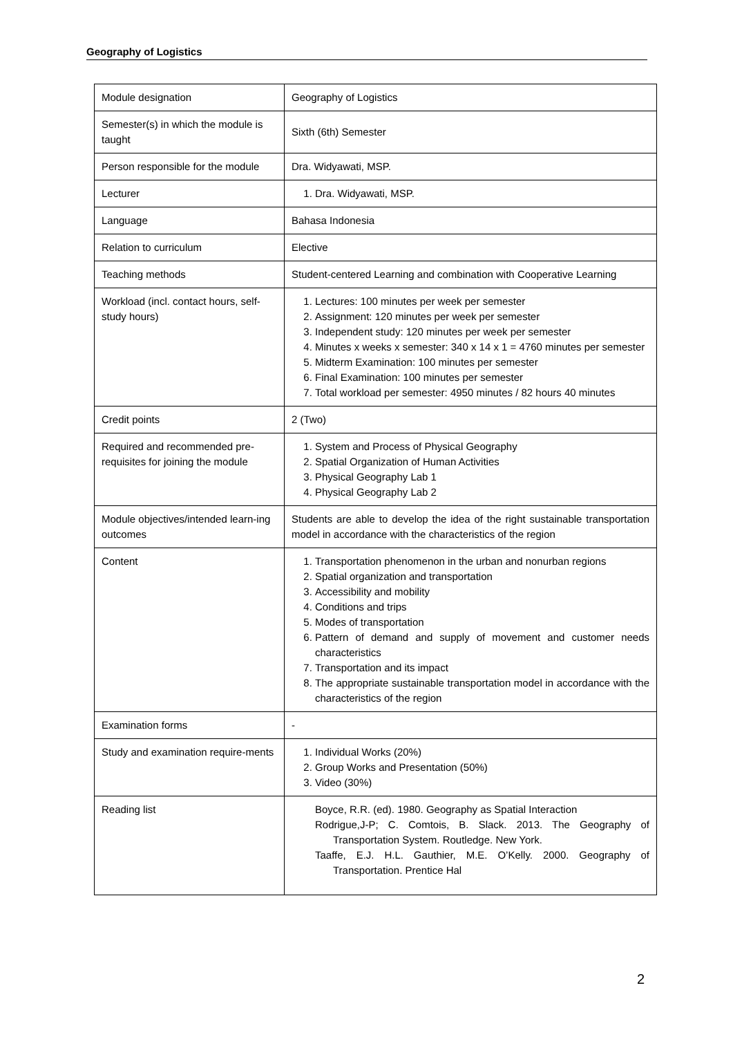Geography of Logistics
| Module designation | Geography of Logistics |
| Semester(s) in which the module is taught | Sixth (6th) Semester |
| Person responsible for the module | Dra. Widyawati, MSP. |
| Lecturer | 1. Dra. Widyawati, MSP. |
| Language | Bahasa Indonesia |
| Relation to curriculum | Elective |
| Teaching methods | Student-centered Learning and combination with Cooperative Learning |
| Workload (incl. contact hours, self-study hours) | 1. Lectures: 100 minutes per week per semester 2. Assignment: 120 minutes per week per semester 3. Independent study: 120 minutes per week per semester 4. Minutes x weeks x semester: 340 x 14 x 1 = 4760 minutes per semester 5. Midterm Examination: 100 minutes per semester 6. Final Examination: 100 minutes per semester 7. Total workload per semester: 4950 minutes / 82 hours 40 minutes |
| Credit points | 2 (Two) |
| Required and recommended pre-requisites for joining the module | 1. System and Process of Physical Geography 2. Spatial Organization of Human Activities 3. Physical Geography Lab 1 4. Physical Geography Lab 2 |
| Module objectives/intended learn-ing outcomes | Students are able to develop the idea of the right sustainable transportation model in accordance with the characteristics of the region |
| Content | 1. Transportation phenomenon in the urban and nonurban regions 2. Spatial organization and transportation 3. Accessibility and mobility 4. Conditions and trips 5. Modes of transportation 6. Pattern of demand and supply of movement and customer needs characteristics 7. Transportation and its impact 8. The appropriate sustainable transportation model in accordance with the characteristics of the region |
| Examination forms | - |
| Study and examination require-ments | 1. Individual Works (20%) 2. Group Works and Presentation (50%) 3. Video (30%) |
| Reading list | Boyce, R.R. (ed). 1980. Geography as Spatial Interaction Rodrigue,J-P; C. Comtois, B. Slack. 2013. The Geography of Transportation System. Routledge. New York. Taaffe, E.J. H.L. Gauthier, M.E. O’Kelly. 2000. Geography of Transportation. Prentice Hal |
2